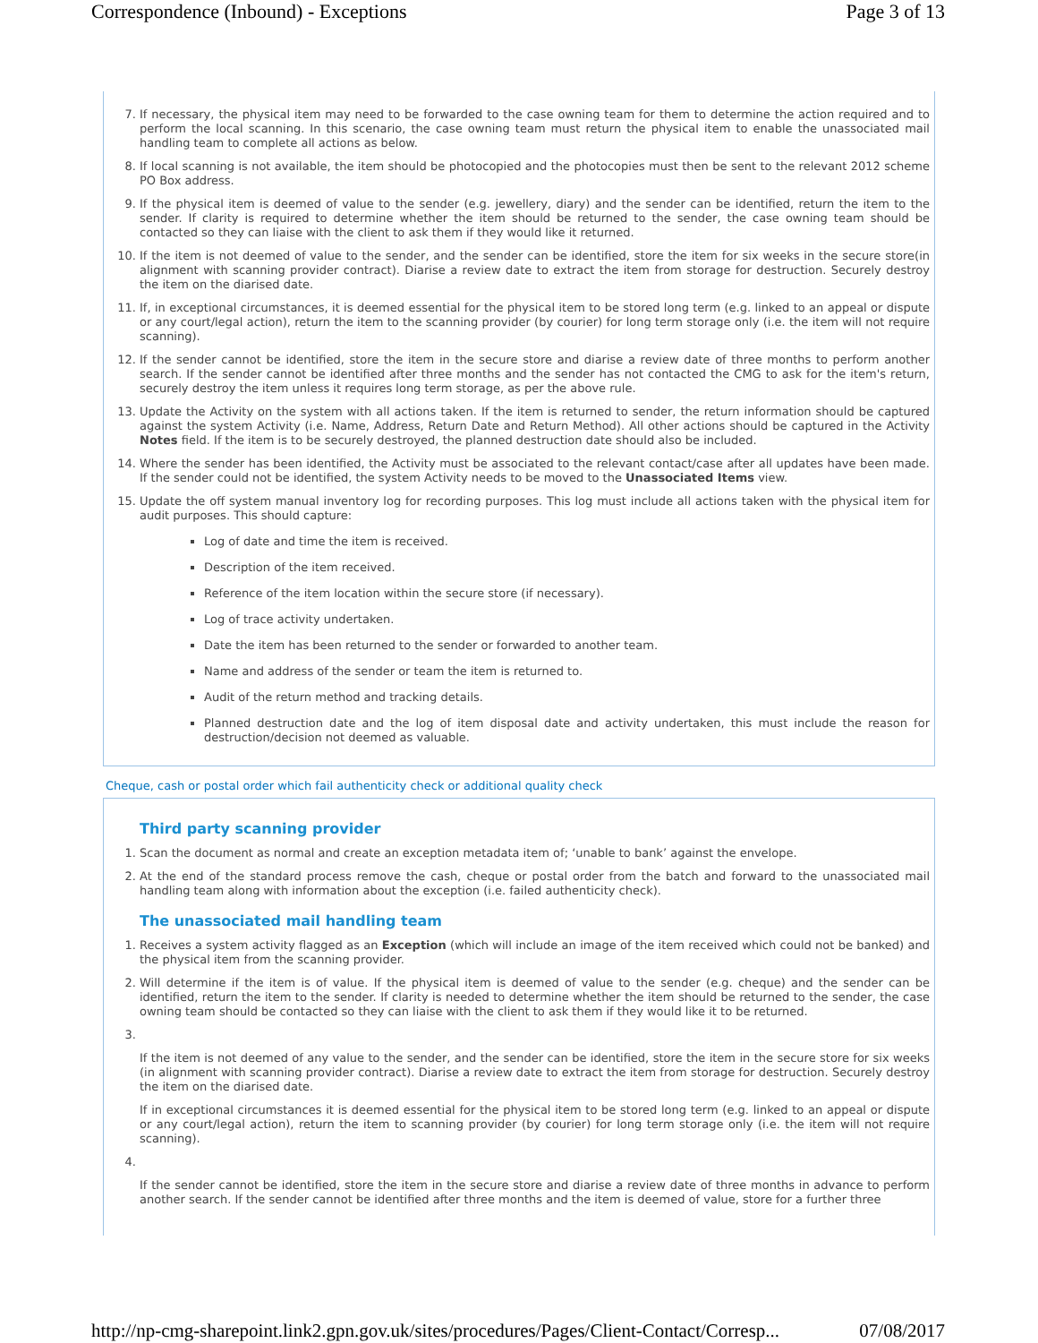Correspondence (Inbound) - Exceptions Page 3 of 13
7. If necessary, the physical item may need to be forwarded to the case owning team for them to determine the action required and to perform the local scanning. In this scenario, the case owning team must return the physical item to enable the unassociated mail handling team to complete all actions as below.
8. If local scanning is not available, the item should be photocopied and the photocopies must then be sent to the relevant 2012 scheme PO Box address.
9. If the physical item is deemed of value to the sender (e.g. jewellery, diary) and the sender can be identified, return the item to the sender. If clarity is required to determine whether the item should be returned to the sender, the case owning team should be contacted so they can liaise with the client to ask them if they would like it returned.
10. If the item is not deemed of value to the sender, and the sender can be identified, store the item for six weeks in the secure store(in alignment with scanning provider contract). Diarise a review date to extract the item from storage for destruction. Securely destroy the item on the diarised date.
11. If, in exceptional circumstances, it is deemed essential for the physical item to be stored long term (e.g. linked to an appeal or dispute or any court/legal action), return the item to the scanning provider (by courier) for long term storage only (i.e. the item will not require scanning).
12. If the sender cannot be identified, store the item in the secure store and diarise a review date of three months to perform another search. If the sender cannot be identified after three months and the sender has not contacted the CMG to ask for the item's return, securely destroy the item unless it requires long term storage, as per the above rule.
13. Update the Activity on the system with all actions taken. If the item is returned to sender, the return information should be captured against the system Activity (i.e. Name, Address, Return Date and Return Method). All other actions should be captured in the Activity Notes field. If the item is to be securely destroyed, the planned destruction date should also be included.
14. Where the sender has been identified, the Activity must be associated to the relevant contact/case after all updates have been made. If the sender could not be identified, the system Activity needs to be moved to the Unassociated Items view.
15. Update the off system manual inventory log for recording purposes. This log must include all actions taken with the physical item for audit purposes. This should capture:
Log of date and time the item is received.
Description of the item received.
Reference of the item location within the secure store (if necessary).
Log of trace activity undertaken.
Date the item has been returned to the sender or forwarded to another team.
Name and address of the sender or team the item is returned to.
Audit of the return method and tracking details.
Planned destruction date and the log of item disposal date and activity undertaken, this must include the reason for destruction/decision not deemed as valuable.
Cheque, cash or postal order which fail authenticity check or additional quality check
Third party scanning provider
1. Scan the document as normal and create an exception metadata item of; ‘unable to bank’ against the envelope.
2. At the end of the standard process remove the cash, cheque or postal order from the batch and forward to the unassociated mail handling team along with information about the exception (i.e. failed authenticity check).
The unassociated mail handling team
1. Receives a system activity flagged as an Exception (which will include an image of the item received which could not be banked) and the physical item from the scanning provider.
2. Will determine if the item is of value. If the physical item is deemed of value to the sender (e.g. cheque) and the sender can be identified, return the item to the sender. If clarity is needed to determine whether the item should be returned to the sender, the case owning team should be contacted so they can liaise with the client to ask them if they would like it to be returned.
3. If the item is not deemed of any value to the sender, and the sender can be identified, store the item in the secure store for six weeks (in alignment with scanning provider contract). Diarise a review date to extract the item from storage for destruction. Securely destroy the item on the diarised date.
If in exceptional circumstances it is deemed essential for the physical item to be stored long term (e.g. linked to an appeal or dispute or any court/legal action), return the item to scanning provider (by courier) for long term storage only (i.e. the item will not require scanning).
4. If the sender cannot be identified, store the item in the secure store and diarise a review date of three months in advance to perform another search. If the sender cannot be identified after three months and the item is deemed of value, store for a further three
http://np-cmg-sharepoint.link2.gpn.gov.uk/sites/procedures/Pages/Client-Contact/Corresp... 07/08/2017